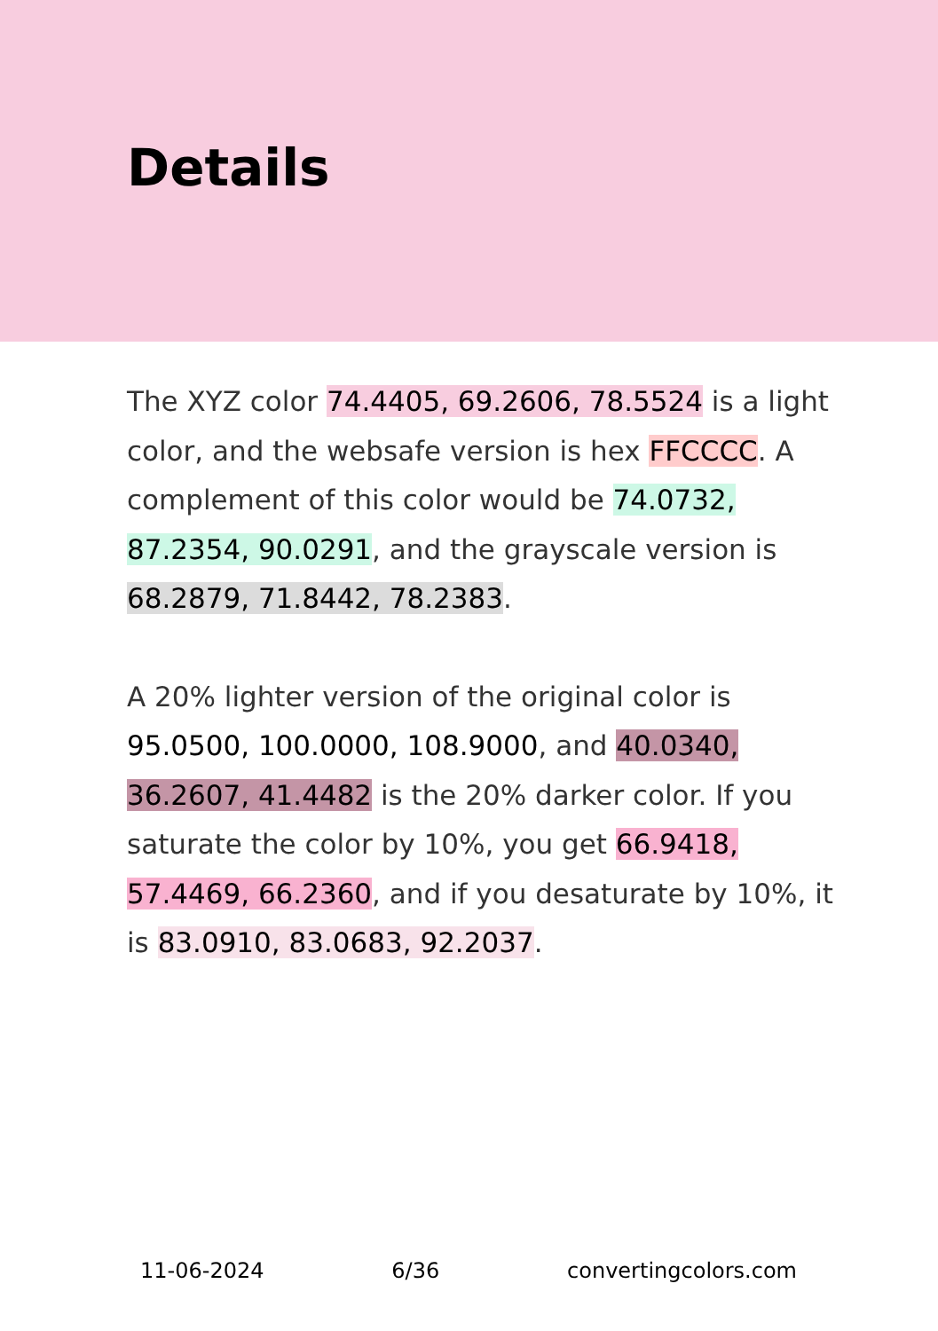Details
The XYZ color 74.4405, 69.2606, 78.5524 is a light color, and the websafe version is hex FFCCCC. A complement of this color would be 74.0732, 87.2354, 90.0291, and the grayscale version is 68.2879, 71.8442, 78.2383.
A 20% lighter version of the original color is 95.0500, 100.0000, 108.9000, and 40.0340, 36.2607, 41.4482 is the 20% darker color. If you saturate the color by 10%, you get 66.9418, 57.4469, 66.2360, and if you desaturate by 10%, it is 83.0910, 83.0683, 92.2037.
11-06-2024 6/36 convertingcolors.com